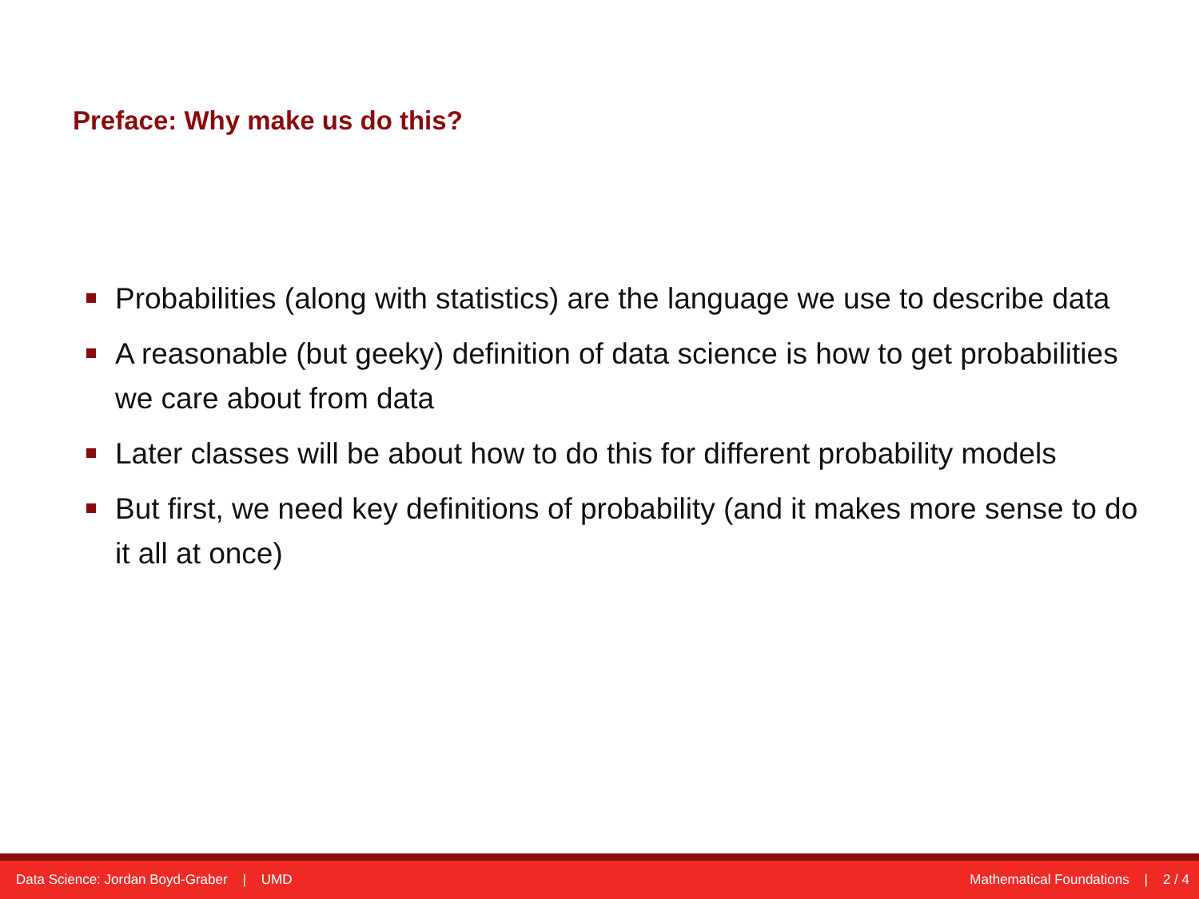Preface: Why make us do this?
Probabilities (along with statistics) are the language we use to describe data
A reasonable (but geeky) definition of data science is how to get probabilities we care about from data
Later classes will be about how to do this for different probability models
But first, we need key definitions of probability (and it makes more sense to do it all at once)
Data Science: Jordan Boyd-Graber | UMD Mathematical Foundations | 2 / 4